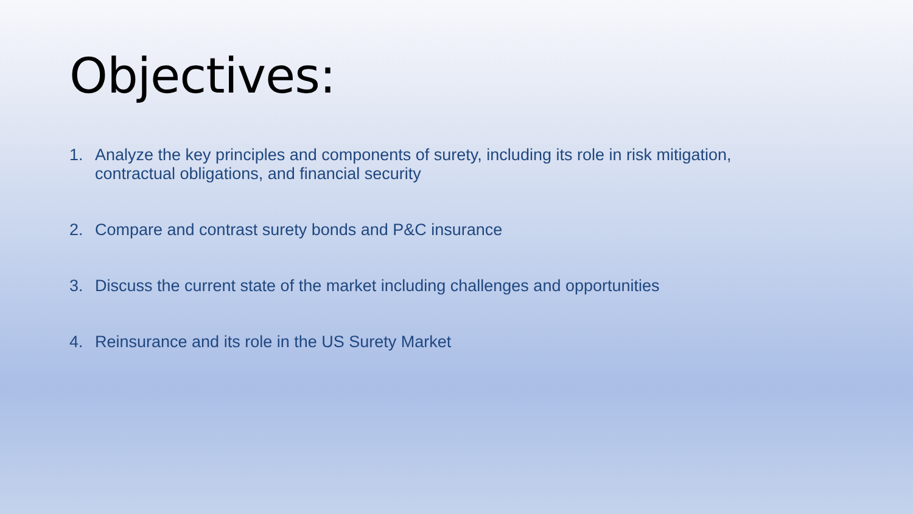Objectives:
1. Analyze the key principles and components of surety, including its role in risk mitigation, contractual obligations, and financial security
2. Compare and contrast surety bonds and P&C insurance
3. Discuss the current state of the market including challenges and opportunities
4. Reinsurance and its role in the US Surety Market